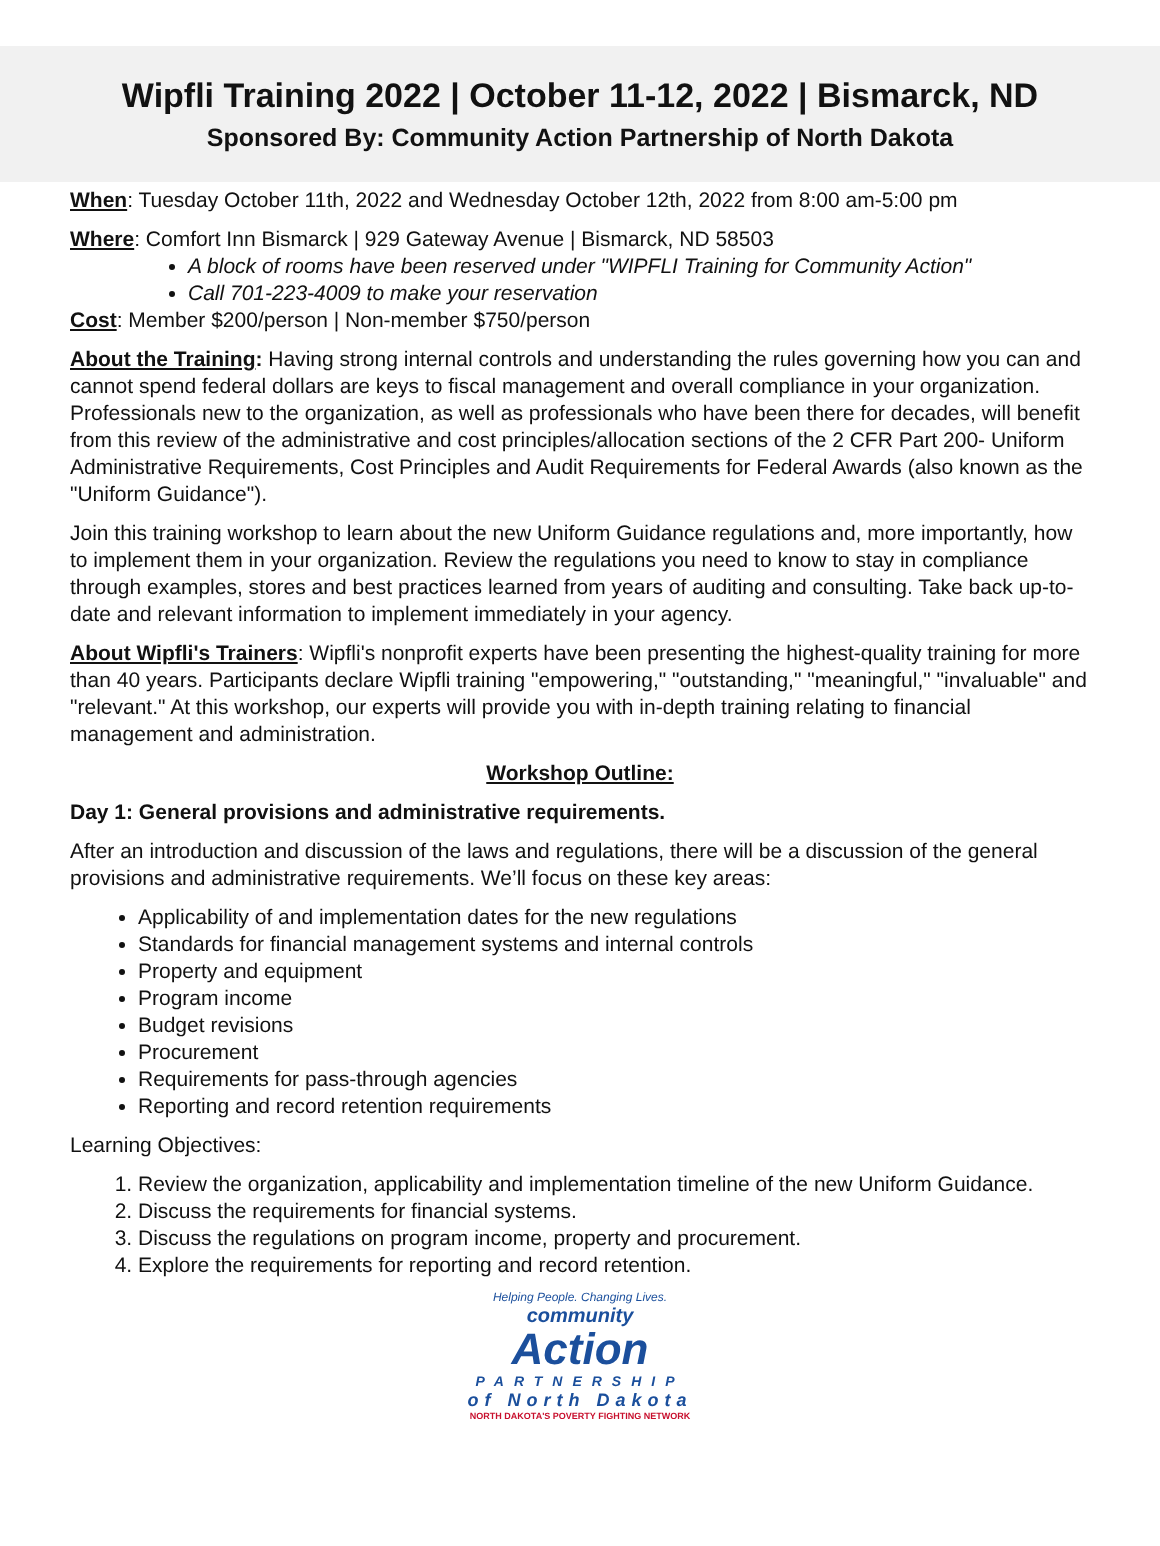Wipfli Training 2022 | October 11-12, 2022 | Bismarck, ND
Sponsored By: Community Action Partnership of North Dakota
When: Tuesday October 11th, 2022 and Wednesday October 12th, 2022 from 8:00 am-5:00 pm
Where: Comfort Inn Bismarck | 929 Gateway Avenue | Bismarck, ND 58503
A block of rooms have been reserved under "WIPFLI Training for Community Action"
Call 701-223-4009 to make your reservation
Cost: Member $200/person | Non-member $750/person
About the Training: Having strong internal controls and understanding the rules governing how you can and cannot spend federal dollars are keys to fiscal management and overall compliance in your organization. Professionals new to the organization, as well as professionals who have been there for decades, will benefit from this review of the administrative and cost principles/allocation sections of the 2 CFR Part 200- Uniform Administrative Requirements, Cost Principles and Audit Requirements for Federal Awards (also known as the "Uniform Guidance").
Join this training workshop to learn about the new Uniform Guidance regulations and, more importantly, how to implement them in your organization. Review the regulations you need to know to stay in compliance through examples, stores and best practices learned from years of auditing and consulting. Take back up-to-date and relevant information to implement immediately in your agency.
About Wipfli's Trainers: Wipfli's nonprofit experts have been presenting the highest-quality training for more than 40 years. Participants declare Wipfli training "empowering," "outstanding," "meaningful," "invaluable" and "relevant." At this workshop, our experts will provide you with in-depth training relating to financial management and administration.
Workshop Outline:
Day 1: General provisions and administrative requirements.
After an introduction and discussion of the laws and regulations, there will be a discussion of the general provisions and administrative requirements. We’ll focus on these key areas:
Applicability of and implementation dates for the new regulations
Standards for financial management systems and internal controls
Property and equipment
Program income
Budget revisions
Procurement
Requirements for pass-through agencies
Reporting and record retention requirements
Learning Objectives:
1. Review the organization, applicability and implementation timeline of the new Uniform Guidance.
2. Discuss the requirements for financial systems.
3. Discuss the regulations on program income, property and procurement.
4. Explore the requirements for reporting and record retention.
Helping People. Changing Lives.
community
Action
PARTNERSHIP
of North Dakota
NORTH DAKOTA'S POVERTY FIGHTING NETWORK